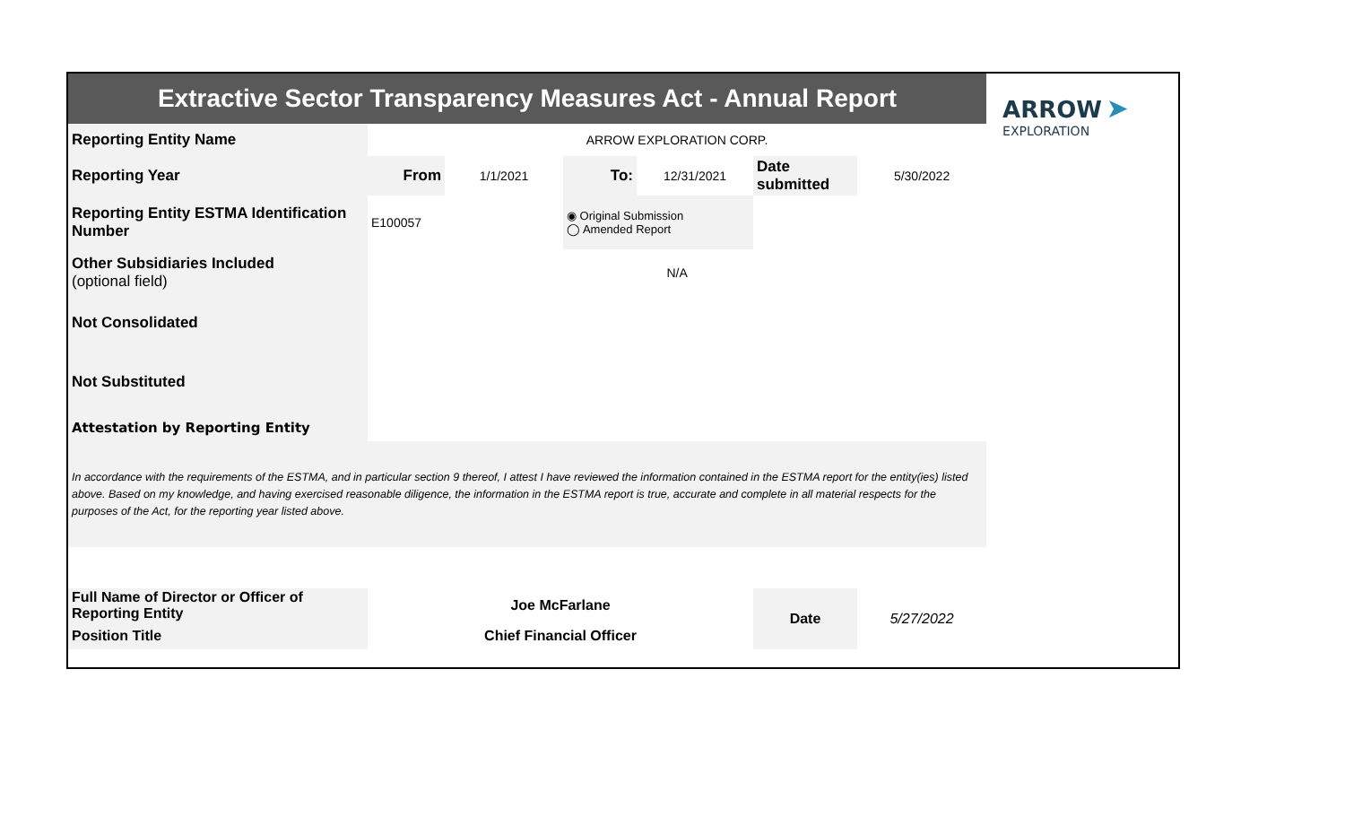| Extractive Sector Transparency Measures Act - Annual Report | | | | | | | ARROW ➤ EXPLORATION |
| Reporting Entity Name | ARROW EXPLORATION CORP. | | | | | | |
| Reporting Year | From | 1/1/2021 | To: | 12/31/2021 | Date submitted | 5/30/2022 | |
| Reporting Entity ESTMA Identification Number | E100057 | | ◉ Original Submission ◯ Amended Report | | | | |
| Other Subsidiaries Included (optional field) | N/A | | | | | | |
| Not Consolidated | | | | | | | |
| Not Substituted | | | | | | | |
| Attestation by Reporting Entity | | | | | | | |
| In accordance with the requirements of the ESTMA, and in particular section 9 thereof, I attest I have reviewed the information contained in the ESTMA report for the entity(ies) listed above. Based on my knowledge, and having exercised reasonable diligence, the information in the ESTMA report is true, accurate and complete in all material respects for the purposes of the Act, for the reporting year listed above. | | | | | | | |
| Full Name of Director or Officer of Reporting Entity | Joe McFarlane | | | | Date | 5/27/2022 | |
| Position Title | Chief Financial Officer | | | | | | |